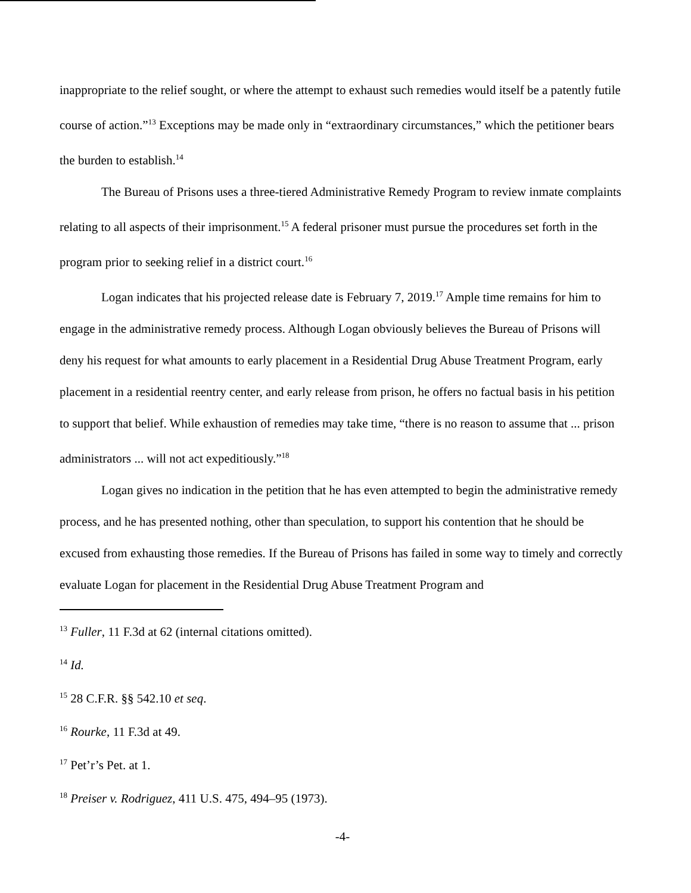inappropriate to the relief sought, or where the attempt to exhaust such remedies would itself be a patently futile course of action.”<sup>13</sup> Exceptions may be made only in “extraordinary circumstances,” which the petitioner bears the burden to establish.<sup>14</sup>
The Bureau of Prisons uses a three-tiered Administrative Remedy Program to review inmate complaints relating to all aspects of their imprisonment.<sup>15</sup> A federal prisoner must pursue the procedures set forth in the program prior to seeking relief in a district court.<sup>16</sup>
Logan indicates that his projected release date is February 7, 2019.<sup>17</sup> Ample time remains for him to engage in the administrative remedy process. Although Logan obviously believes the Bureau of Prisons will deny his request for what amounts to early placement in a Residential Drug Abuse Treatment Program, early placement in a residential reentry center, and early release from prison, he offers no factual basis in his petition to support that belief. While exhaustion of remedies may take time, “there is no reason to assume that ... prison administrators ... will not act expeditiously.”<sup>18</sup>
Logan gives no indication in the petition that he has even attempted to begin the administrative remedy process, and he has presented nothing, other than speculation, to support his contention that he should be excused from exhausting those remedies. If the Bureau of Prisons has failed in some way to timely and correctly evaluate Logan for placement in the Residential Drug Abuse Treatment Program and
<sup>13</sup> Fuller, 11 F.3d at 62 (internal citations omitted).
<sup>14</sup> Id.
<sup>15</sup> 28 C.F.R. §§ 542.10 et seq.
<sup>16</sup> Rourke, 11 F.3d at 49.
<sup>17</sup> Pet’r’s Pet. at 1.
<sup>18</sup> Preiser v. Rodriguez, 411 U.S. 475, 494–95 (1973).
-4-